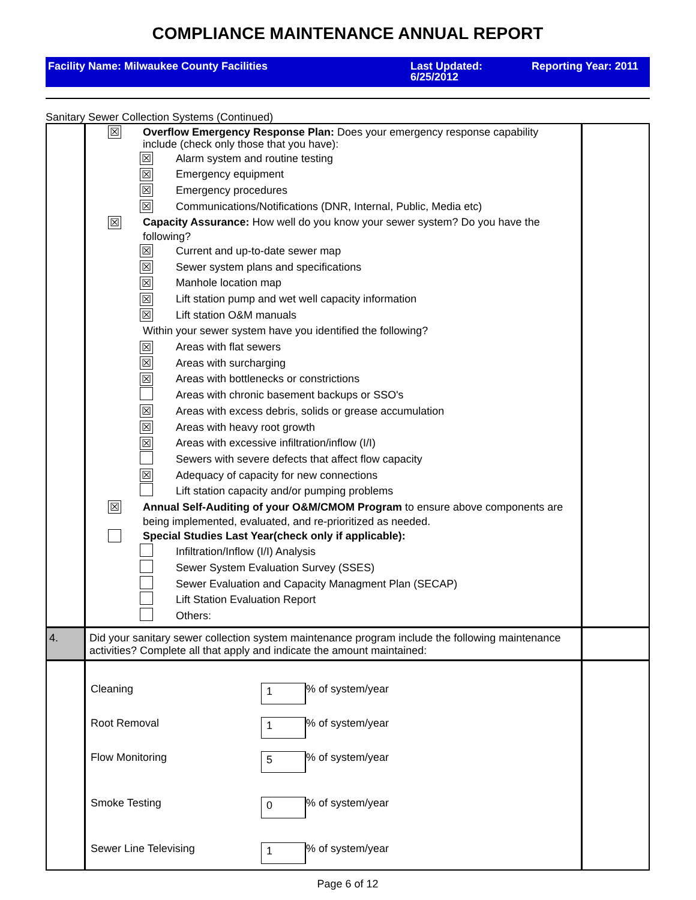COMPLIANCE MAINTENANCE ANNUAL REPORT
Facility Name: Milwaukee County Facilities Last Updated:
6/25/2012
Reporting Year: 2011
Sanitary Sewer Collection Systems (Continued)
| | ☒ Overflow Emergency Response Plan: Does your emergency response capability include (check only those that you have): ☒ Alarm system and routine testing ☒ Emergency equipment ☒ Emergency procedures ☒ Communications/Notifications (DNR, Internal, Public, Media etc) ☒ Capacity Assurance: How well do you know your sewer system? Do you have the following? ☒ Current and up-to-date sewer map ☒ Sewer system plans and specifications ☒ Manhole location map ☒ Lift station pump and wet well capacity information ☒ Lift station O&M manuals Within your sewer system have you identified the following? ☒ Areas with flat sewers ☒ Areas with surcharging ☒ Areas with bottlenecks or constrictions Areas with chronic basement backups or SSO's ☒ Areas with excess debris, solids or grease accumulation ☒ Areas with heavy root growth ☒ Areas with excessive infiltration/inflow (I/I) Sewers with severe defects that affect flow capacity ☒ Adequacy of capacity for new connections Lift station capacity and/or pumping problems ☒ Annual Self-Auditing of your O&M/CMOM Program to ensure above components are being implemented, evaluated, and re-prioritized as needed. Special Studies Last Year(check only if applicable): Infiltration/Inflow (I/I) Analysis Sewer System Evaluation Survey (SSES) Sewer Evaluation and Capacity Managment Plan (SECAP) Lift Station Evaluation Report Others: | |
| 4. | Did your sanitary sewer collection system maintenance program include the following maintenance activities? Complete all that apply and indicate the amount maintained: | |
| | Cleaning 1 % of system/year Root Removal 1 % of system/year Flow Monitoring 5 % of system/year Smoke Testing 0 % of system/year Sewer Line Televising 1 % of system/year | |
Page 6 of 12